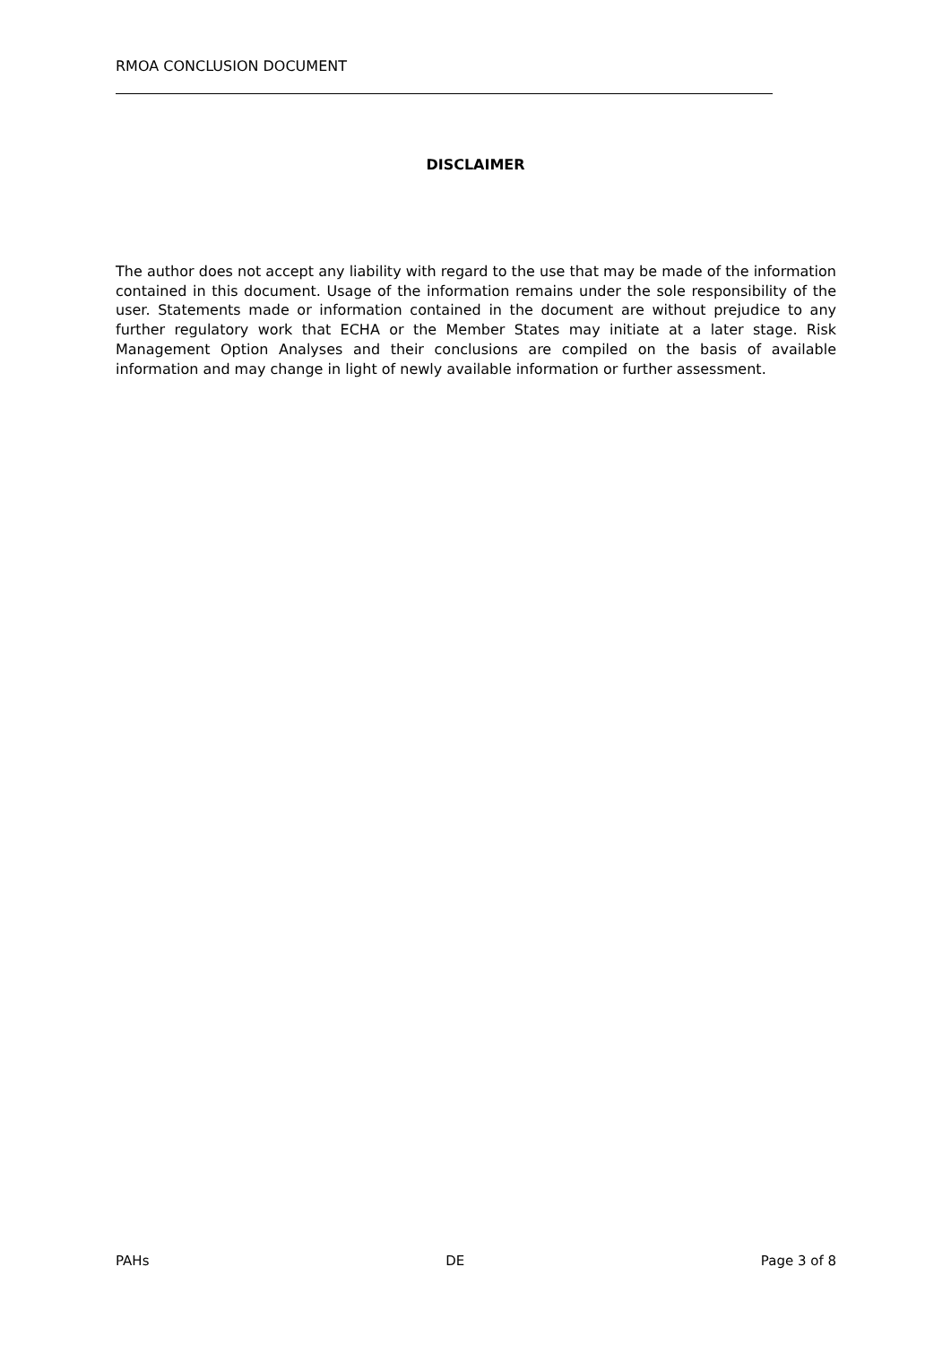RMOA CONCLUSION DOCUMENT
DISCLAIMER
The author does not accept any liability with regard to the use that may be made of the information contained in this document. Usage of the information remains under the sole responsibility of the user. Statements made or information contained in the document are without prejudice to any further regulatory work that ECHA or the Member States may initiate at a later stage. Risk Management Option Analyses and their conclusions are compiled on the basis of available information and may change in light of newly available information or further assessment.
PAHs DE Page 3 of 8